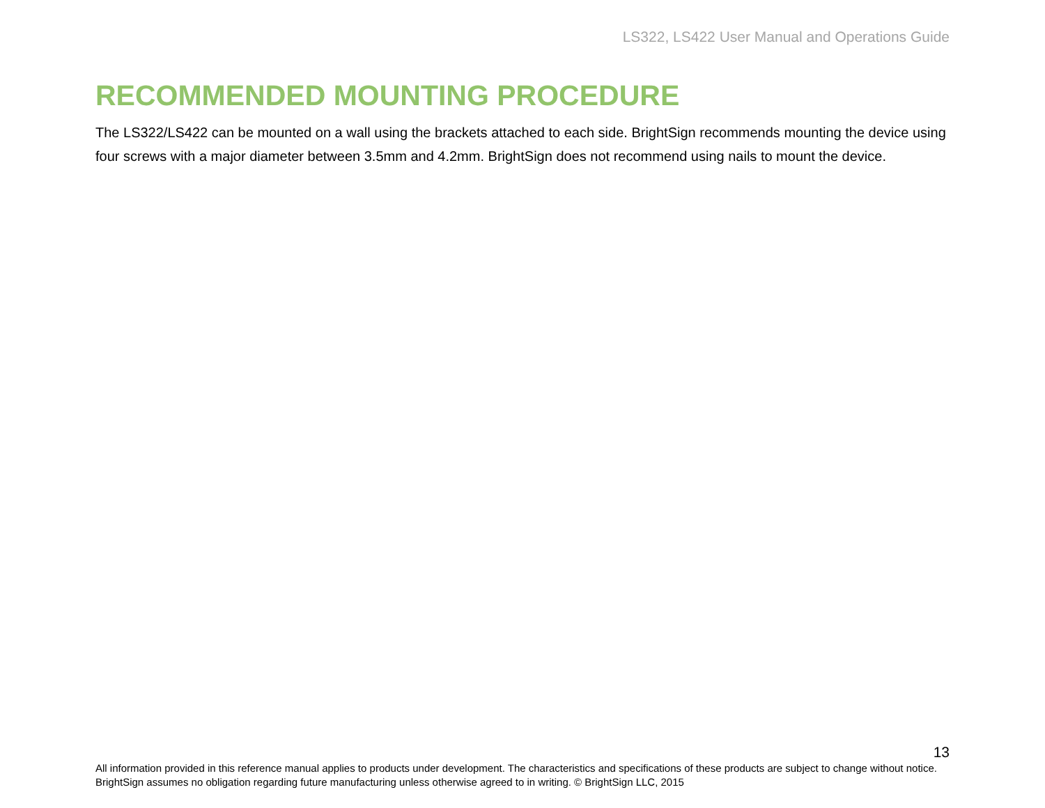LS322, LS422 User Manual and Operations Guide
RECOMMENDED MOUNTING PROCEDURE
The LS322/LS422 can be mounted on a wall using the brackets attached to each side. BrightSign recommends mounting the device using four screws with a major diameter between 3.5mm and 4.2mm. BrightSign does not recommend using nails to mount the device.
13
All information provided in this reference manual applies to products under development. The characteristics and specifications of these products are subject to change without notice. BrightSign assumes no obligation regarding future manufacturing unless otherwise agreed to in writing. © BrightSign LLC, 2015